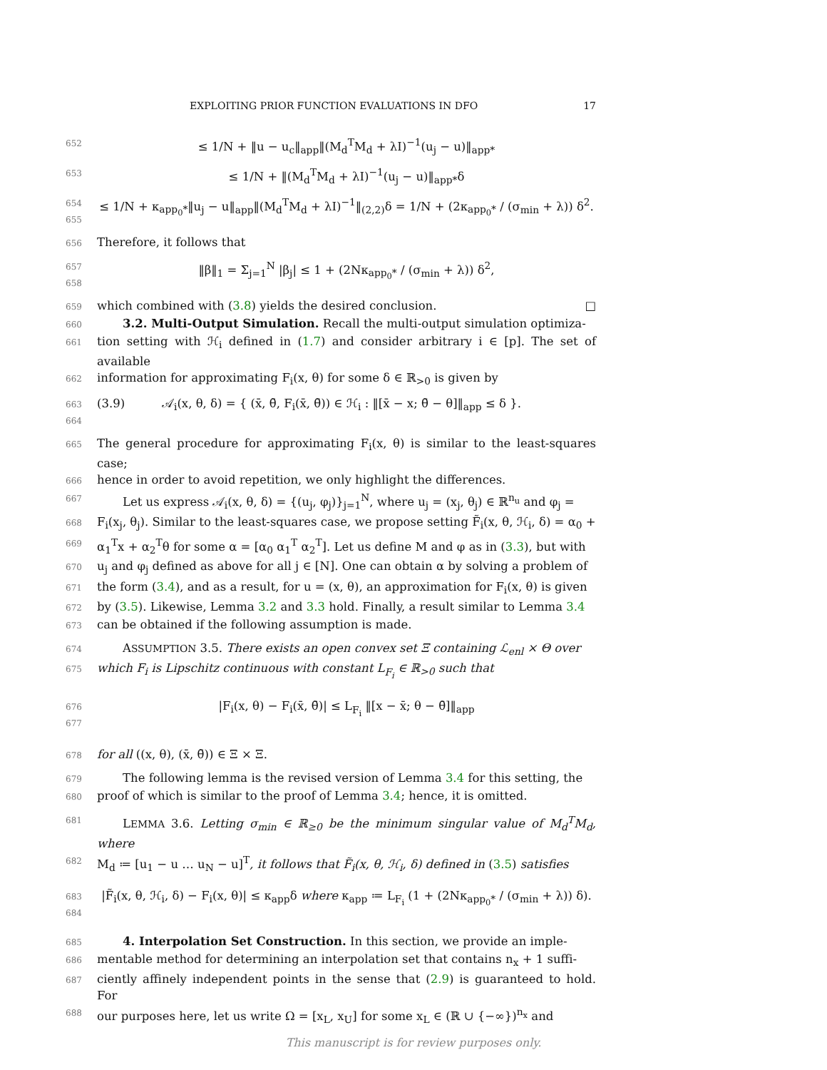EXPLOITING PRIOR FUNCTION EVALUATIONS IN DFO 17
652 ≤ 1/N + ‖u − u<sub>c</sub>‖<sub>app</sub>‖(M<sub>d</sub><sup>T</sup>M<sub>d</sub> + λI)<sup>−1</sup>(u<sub>j</sub> − u)‖<sub>app*</sub>
653 ≤ 1/N + ‖(M<sub>d</sub><sup>T</sup>M<sub>d</sub> + λI)<sup>−1</sup>(u<sub>j</sub> − u)‖<sub>app*</sub>δ
654
655 ≤ 1/N + κ<sub>app<sub>0</sub>*</sub>‖u<sub>j</sub> − u‖<sub>app</sub>‖(M<sub>d</sub><sup>T</sup>M<sub>d</sub> + λI)<sup>−1</sup>‖<sub>(2,2)</sub>δ = 1/N + (2κ<sub>app<sub>0</sub>*</sub> / (σ<sub>min</sub> + λ)) δ<sup>2</sup>.
656 Therefore, it follows that
657
658 ‖β‖<sub>1</sub> = Σ<sub>j=1</sub><sup>N</sup> |β<sub>j</sub>| ≤ 1 + (2Nκ<sub>app<sub>0</sub>*</sub> / (σ<sub>min</sub> + λ)) δ<sup>2</sup>,
659 which combined with (3.8) yields the desired conclusion. □
660 3.2. Multi-Output Simulation. Recall the multi-output simulation optimiza-
661 tion setting with ℋ<sub>i</sub> defined in (1.7) and consider arbitrary i ∈ [p]. The set of available
662 information for approximating F<sub>i</sub>(x, θ) for some δ ∈ ℝ<sub>>0</sub> is given by
663
664 (3.9) 𝒜<sub>i</sub>(x, θ, δ) = { (x̄, θ̄, F<sub>i</sub>(x̄, θ̄)) ∈ ℋ<sub>i</sub> : ‖[x̄ − x; θ̄ − θ]‖<sub>app</sub> ≤ δ }.
665 The general procedure for approximating F<sub>i</sub>(x, θ) is similar to the least-squares case;
666 hence in order to avoid repetition, we only highlight the differences.
667 Let us express 𝒜<sub>i</sub>(x, θ, δ) = {(u<sub>j</sub>, φ<sub>j</sub>)}<sub>j=1</sub><sup>N</sup>, where u<sub>j</sub> = (x<sub>j</sub>, θ<sub>j</sub>) ∈ ℝ<sup>n<sub>u</sub></sup> and φ<sub>j</sub> =
668 F<sub>i</sub>(x<sub>j</sub>, θ<sub>j</sub>). Similar to the least-squares case, we propose setting F̃<sub>i</sub>(x, θ, ℋ<sub>i</sub>, δ) = α<sub>0</sub> +
669 α<sub>1</sub><sup>T</sup>x + α<sub>2</sub><sup>T</sup>θ for some α = [α<sub>0</sub> α<sub>1</sub><sup>T</sup> α<sub>2</sub><sup>T</sup>]. Let us define M and φ as in (3.3), but with
670 u<sub>j</sub> and φ<sub>j</sub> defined as above for all j ∈ [N]. One can obtain α by solving a problem of
671 the form (3.4), and as a result, for u = (x, θ), an approximation for F<sub>i</sub>(x, θ) is given
672 by (3.5). Likewise, Lemma 3.2 and 3.3 hold. Finally, a result similar to Lemma 3.4
673 can be obtained if the following assumption is made.
674 ASSUMPTION 3.5. There exists an open convex set Ξ containing ℒ<sub>enl</sub> × Θ over
675 which F<sub>i</sub> is Lipschitz continuous with constant L<sub>F<sub>i</sub></sub> ∈ ℝ<sub>>0</sub> such that
676
677 |F<sub>i</sub>(x, θ) − F<sub>i</sub>(x̄, θ̄)| ≤ L<sub>F<sub>i</sub></sub> ‖[x − x̄; θ − θ̄]‖<sub>app</sub>
678 for all ((x, θ), (x̄, θ̄)) ∈ Ξ × Ξ.
679 The following lemma is the revised version of Lemma 3.4 for this setting, the
680 proof of which is similar to the proof of Lemma 3.4; hence, it is omitted.
681 LEMMA 3.6. Letting σ<sub>min</sub> ∈ ℝ<sub>≥0</sub> be the minimum singular value of M<sub>d</sub><sup>T</sup>M<sub>d</sub>, where
682 M<sub>d</sub> ≔ [u<sub>1</sub> − u … u<sub>N</sub> − u]<sup>T</sup>, it follows that F̃<sub>i</sub>(x, θ, ℋ<sub>i</sub>, δ) defined in (3.5) satisfies
683
684 |F̃<sub>i</sub>(x, θ, ℋ<sub>i</sub>, δ) − F<sub>i</sub>(x, θ)| ≤ κ<sub>app</sub>δ where κ<sub>app</sub> ≔ L<sub>F<sub>i</sub></sub> (1 + (2Nκ<sub>app<sub>0</sub>*</sub> / (σ<sub>min</sub> + λ)) δ).
685 4. Interpolation Set Construction. In this section, we provide an imple-
686 mentable method for determining an interpolation set that contains n<sub>x</sub> + 1 suffi-
687 ciently affinely independent points in the sense that (2.9) is guaranteed to hold. For
688 our purposes here, let us write Ω = [x<sub>L</sub>, x<sub>U</sub>] for some x<sub>L</sub> ∈ (ℝ ∪ {−∞})<sup>n<sub>x</sub></sup> and
This manuscript is for review purposes only.